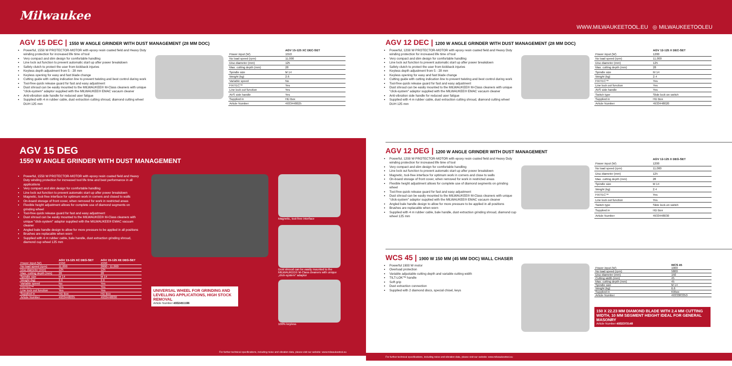Milwaukee
WWW.MILWAUKEETOOL.EU ◎ MILWAUKEETOOLEU
AGV 15 DEC | 1550 W ANGLE GRINDER WITH DUST MANAGEMENT (28 MM DOC)
Powerful, 1550 W PROTECTOR-MOTOR with epoxy resin coated field and Heavy Duty winding protection for increased life time of tool
Very compact and slim design for comfortable handling
Line lock out function to prevent automatic start up after power breakdown
Safety clutch to protect the user from kickback injuries
Keyless depth adjustment from 5 - 28 mm
Keyless opening for easy and fast blade change
Cutting guide with cutting indication line to prevent twisting and best control during work
Tool-free quick release guard for fast and easy adjustment
Dust shroud can be easily mounted to the MILWAUKEE® M-Class cleaners with unique "click-system" adaptor supplied with the MILWAUKEE® EMAC vacuum cleaner
Anti-vibration side handle for reduced user fatigue
Supplied with 4 m rubber cable, dust extraction cutting shroud, diamond cutting wheel DUH 125 mm
| | AGV 15-125 XC DEC-SET |
| --- | --- |
| Power input (W) | 1550 |
| No load speed (rpm) | 11,000 |
| Disc diameter (mm) | 125 |
| Max. cutting depth (mm) | 28 |
| Spindle size | M 14 |
| Weight (kg) | 2.6 |
| Variable speed | No |
| FIXTEC™ | Yes |
| Line lock out function | Yes |
| AVS side handle | Yes |
| Supplied in | HD Box |
| Article Number | 4933448025 |
AGV 15 DEG
1550 W ANGLE GRINDER WITH DUST MANAGEMENT
Powerful, 1550 W PROTECTOR-MOTOR with epoxy resin coated field and Heavy Duty winding protection for increased tool life time and best performance in all applications
Very compact and slim design for comfortable handling
Line lock out function to prevent automatic start up after power breakdown
Magnetic, tool-free interface for optimum work in corners and closed to walls
On-board storage of front cover, when removed for work in restricted areas
Flexible height adjustment allows for complete use of diamond segments on grinding wheel
Tool-free quick release guard for fast and easy adjustment
Dust shroud can be easily mounted to the MILWAUKEE® M-Class cleaners with unique "click-system" adaptor supplied with the MILWAUKEE® EMAC vacuum cleaner
Angled bale handle design to allow for more pressure to be applied in all positions
Brushes are replacable when worn
Supplied with 4 m rubber cable, bale handle, dust extraction grinding shroud, diamond cup wheel 125 mm
| | AGV 15-125 XC DEG-SET | AGV 15-125 XE DEG-SET |
| --- | --- | --- |
| Power input (W) | 1550 | 1550 |
| No load speed (rpm) | 11,000 | 2800 - 11,000 |
| Disc diameter (mm) | 125 | 125 |
| Max. cutting depth (mm) | 28 | 28 |
| Spindle size | M 14 | M 14 |
| Weight (kg) | 2.6 | 2.6 |
| Variable speed | No | Yes |
| FIXTEC™ | Yes | Yes |
| Line lock out function | Yes | Yes |
| Supplied in | HD Box | HD Box |
| Article Number | 4933448035 | 4933448830 |
UNIVERSAL WHEEL FOR GRINDING AND LEVELLING APPLICATIONS, HIGH STOCK REMOVAL
Article Number 4932451186
Magnetic, tool-free interface
Dust shroud can be easily mounted to the MILWAUKEE® M-Class cleaners with unique „click-system" adaptor
100% keyless
For further technical specifications, including noise and vibration data, please visit our website: www.milwaukeetool.eu
AGV 12 DEC | 1200 W ANGLE GRINDER WITH DUST MANAGEMENT (28 MM DOC)
Powerful, 1200 W PROTECTOR-MOTOR with epoxy resin coated field and Heavy Duty winding protection for increased life time of tool
Very compact and slim design for comfortable handling
Line lock out function to prevent automatic start up after power breakdown
Safety clutch to protect the user from kickback injuries
Keyless depth adjustment from 5 - 28 mm
Keyless opening for easy and fast blade change
Cutting guide with cutting indication line to prevent twisting and best control during work
Tool-free quick release guard for fast and easy adjustment
Dust shroud can be easily mounted to the MILWAUKEE® M-Class cleaners with unique "click-system" adaptor supplied with the MILWAUKEE® EMAC vacuum cleaner
Anti-vibration side handle for reduced user fatigue
Supplied with 4 m rubber cable, dust extraction cutting shroud, diamond cutting wheel DUH 125 mm
| | AGV 12-125 X DEC-SET |
| --- | --- |
| Power input (W) | 1200 |
| No load speed (rpm) | 11,000 |
| Disc diameter (mm) | 125 |
| Max. cutting depth (mm) | 28 |
| Spindle size | M 14 |
| Weight (kg) | 2.4 |
| FIXTEC™ | Yes |
| Line lock out function | Yes |
| AVS side handle | Yes |
| Switch type | Slide lock-on switch |
| Supplied in | HD Box |
| Article Number | 4933448020 |
AGV 12 DEG | 1200 W ANGLE GRINDER WITH DUST MANAGEMENT
Powerful, 1200 W PROTECTOR-MOTOR with epoxy resin coated field and Heavy Duty winding protection for increased life time of tool
Very compact and slim design for comfortable handling
Line lock out function to prevent automatic start up after power breakdown
Magnetic, tool-free interface for optimum work in corners and close to walls
On-board storage of front cover, when removed for work in restricted areas
Flexible height adjustment allows for complete use of diamond segments on grinding wheel
Tool-free quick release guard for fast and easy adjustment
Dust shroud can be easily mounted to the MILWAUKEE® M-Class cleaners with unique "click-system" adaptor supplied with the MILWAUKEE® EMAC vacuum cleaner
Angled bale handle design to allow for more pressure to be applied in all positions
Brushes are replacable when worn
Supplied with 4 m rubber cable, bale handle, dust extraction grinding shroud, diamond cup wheel 125 mm
| | AGV 12-125 X DEG-SET |
| --- | --- |
| Power input (W) | 1200 |
| No load speed (rpm) | 11,000 |
| Disc diameter (mm) | 125 |
| Max. cutting depth (mm) | 28 |
| Spindle size | M 14 |
| Weight (kg) | 2.4 |
| FIXTEC™ | Yes |
| Line lock out function | Yes |
| Switch type | Slide lock-on switch |
| Supplied in | HD Box |
| Article Number | 4933448030 |
WCS 45 | 1900 W 150 MM (45 MM DOC) WALL CHASER
Powerful 1900 W motor
Overload protection
Variable adjustable cutting depth and variable cutting width
TILT-LOK™ handle
Soft grip
Dust extraction connection
Supplied with 2 diamond discs, special chisel, keys
| | WCS 45 |
| --- | --- |
| Power input (W) | 1900 |
| No load speed (rpm) | 5800 |
| Disc diameter (mm) | 150 |
| Cutting width (mm) | 45 |
| Max. cutting depth (mm) | 45 |
| Spindle size | M 14 |
| Weight (kg) | 6.6 |
| Supplied in | Kitbox |
| Article Number | 4933383350 |
150 X 22.23 MM DIAMOND BLADE WITH 2.4 MM CUTTING WIDTH, 10 MM SEGMENT HEIGHT IDEAL FOR GENERAL MASONRY
Article Number 4932373148
For further technical specifications, including noise and vibration data, please visit our website: www.milwaukeetool.eu